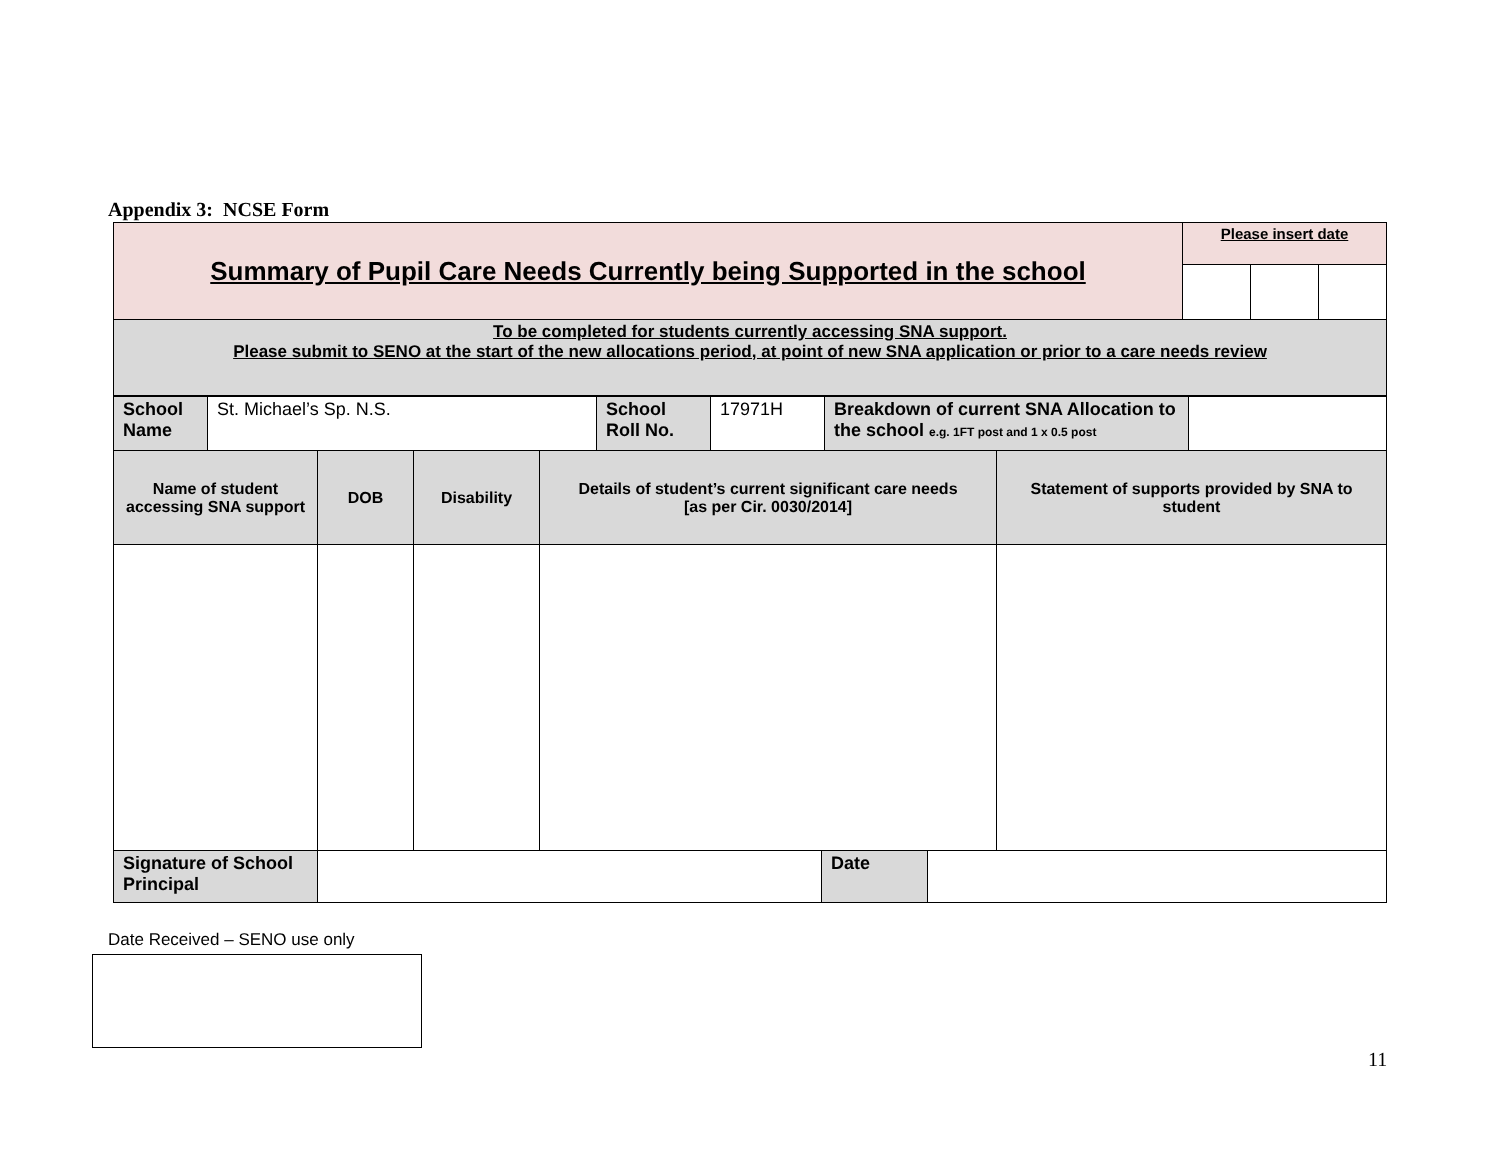Appendix 3: NCSE Form
| Summary of Pupil Care Needs Currently being Supported in the school | Please insert date | | |
| To be completed for students currently accessing SNA support. Please submit to SENO at the start of the new allocations period, at point of new SNA application or prior to a care needs review | | | |
| School Name | St. Michael’s Sp. N.S. | School Roll No. | 17971H | Breakdown of current SNA Allocation to the school e.g. 1FT post and 1 x 0.5 post | |
| Name of student accessing SNA support | DOB | Disability | Details of student’s current significant care needs [as per Cir. 0030/2014] | Statement of supports provided by SNA to student |
| Signature of School Principal | | Date | |
Date Received – SENO use only
11